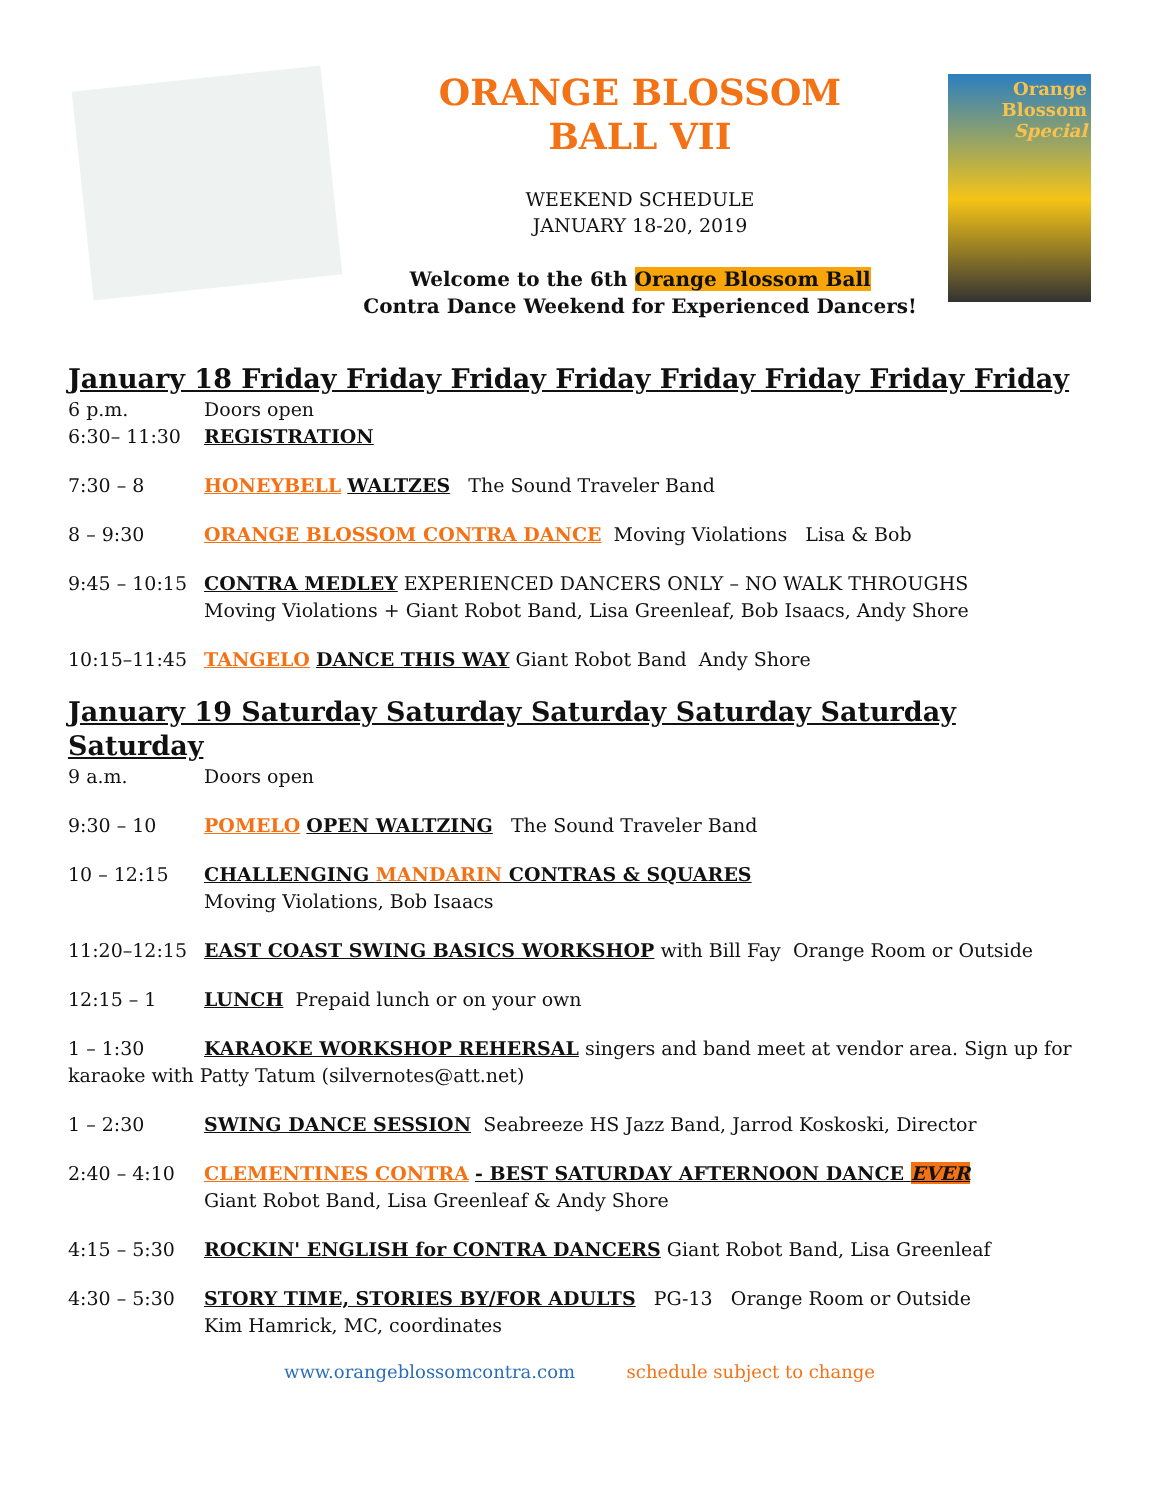ORANGE BLOSSOM
BALL VII
WEEKEND SCHEDULE
JANUARY 18-20, 2019
Welcome to the 6th Orange Blossom Ball
Contra Dance Weekend for Experienced Dancers!
Orange
Blossom
Special
January 18 Friday Friday Friday Friday Friday Friday Friday Friday
6 p.m. Doors open
6:30– 11:30 REGISTRATION
7:30 – 8 HONEYBELL WALTZES The Sound Traveler Band
8 – 9:30 ORANGE BLOSSOM CONTRA DANCE Moving Violations Lisa & Bob
9:45 – 10:15 CONTRA MEDLEY EXPERIENCED DANCERS ONLY – NO WALK THROUGHS
Moving Violations + Giant Robot Band, Lisa Greenleaf, Bob Isaacs, Andy Shore
10:15–11:45 TANGELO DANCE THIS WAY Giant Robot Band Andy Shore
January 19 Saturday Saturday Saturday Saturday Saturday Saturday
9 a.m. Doors open
9:30 – 10 POMELO OPEN WALTZING The Sound Traveler Band
10 – 12:15 CHALLENGING MANDARIN CONTRAS & SQUARES
Moving Violations, Bob Isaacs
11:20–12:15 EAST COAST SWING BASICS WORKSHOP with Bill Fay Orange Room or Outside
12:15 – 1 LUNCH Prepaid lunch or on your own
1 – 1:30 KARAOKE WORKSHOP REHERSAL singers and band meet at vendor area. Sign up for karaoke with Patty Tatum (silvernotes@att.net)
1 – 2:30 SWING DANCE SESSION Seabreeze HS Jazz Band, Jarrod Koskoski, Director
2:40 – 4:10 CLEMENTINES CONTRA - BEST SATURDAY AFTERNOON DANCE EVER
Giant Robot Band, Lisa Greenleaf & Andy Shore
4:15 – 5:30 ROCKIN' ENGLISH for CONTRA DANCERS Giant Robot Band, Lisa Greenleaf
4:30 – 5:30 STORY TIME, STORIES BY/FOR ADULTS PG-13 Orange Room or Outside
Kim Hamrick, MC, coordinates
www.orangeblossomcontra.com schedule subject to change